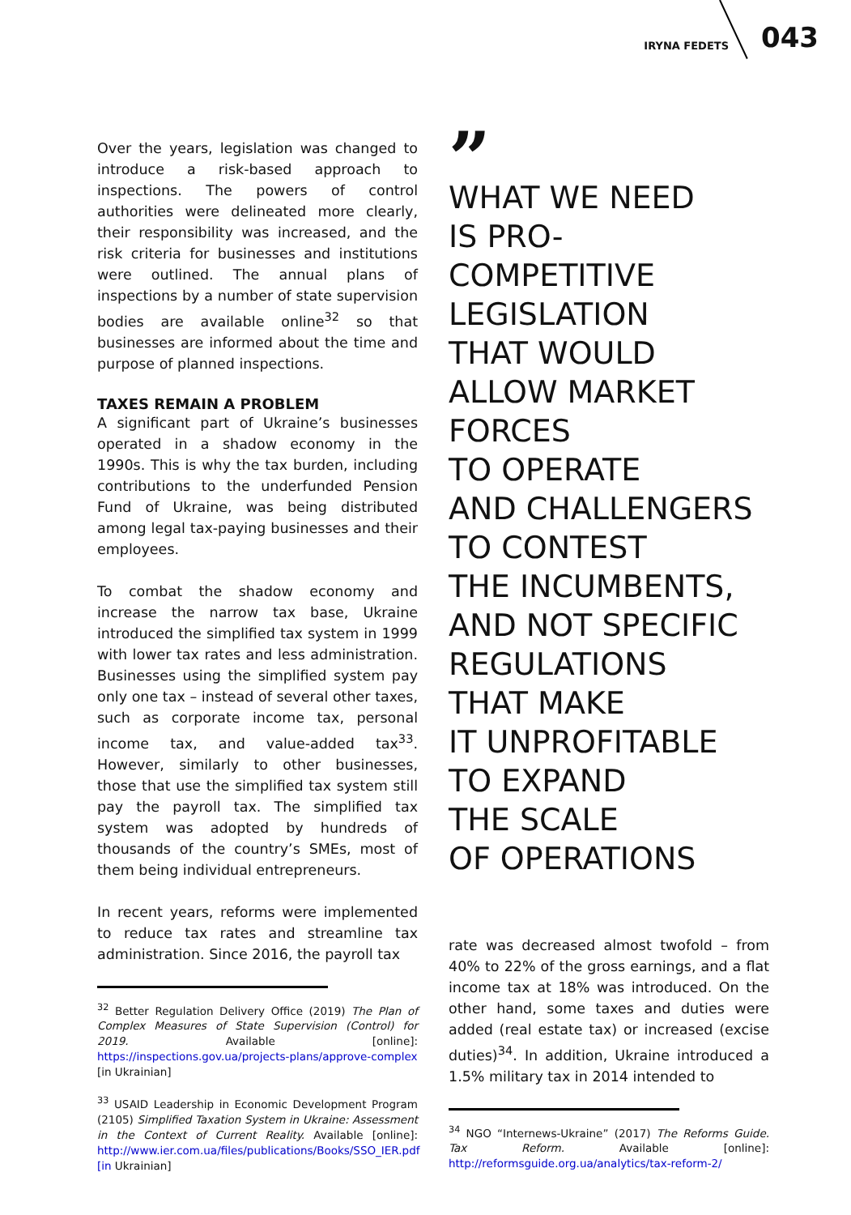IRYNA FEDETS 043
Over the years, legislation was changed to introduce a risk-based approach to inspections. The powers of control authorities were delineated more clearly, their responsibility was increased, and the risk criteria for businesses and institutions were outlined. The annual plans of inspections by a number of state supervision bodies are available online<sup>32</sup> so that businesses are informed about the time and purpose of planned inspections.
TAXES REMAIN A PROBLEM
A significant part of Ukraine’s businesses operated in a shadow economy in the 1990s. This is why the tax burden, including contributions to the underfunded Pension Fund of Ukraine, was being distributed among legal tax-paying businesses and their employees.
To combat the shadow economy and increase the narrow tax base, Ukraine introduced the simplified tax system in 1999 with lower tax rates and less administration. Businesses using the simplified system pay only one tax – instead of several other taxes, such as corporate income tax, personal income tax, and value-added tax<sup>33</sup>. However, similarly to other businesses, those that use the simplified tax system still pay the payroll tax. The simplified tax system was adopted by hundreds of thousands of the country’s SMEs, most of them being individual entrepreneurs.
In recent years, reforms were implemented to reduce tax rates and streamline tax administration. Since 2016, the payroll tax
<sup>32</sup> Better Regulation Delivery Office (2019) The Plan of Complex Measures of State Supervision (Control) for 2019. Available [online]: https://inspections.gov.ua/projects-plans/approve-complex [in Ukrainian]
<sup>33</sup> USAID Leadership in Economic Development Program (2105) Simplified Taxation System in Ukraine: Assessment in the Context of Current Reality. Available [online]: http://www.ier.com.ua/files/publications/Books/SSO_IER.pdf [in Ukrainian]
”
WHAT WE NEED
IS PRO-COMPETITIVE
LEGISLATION
THAT WOULD
ALLOW MARKET
FORCES
TO OPERATE
AND CHALLENGERS
TO CONTEST
THE INCUMBENTS,
AND NOT SPECIFIC
REGULATIONS
THAT MAKE
IT UNPROFITABLE
TO EXPAND
THE SCALE
OF OPERATIONS
rate was decreased almost twofold – from 40% to 22% of the gross earnings, and a flat income tax at 18% was introduced. On the other hand, some taxes and duties were added (real estate tax) or increased (excise duties)<sup>34</sup>. In addition, Ukraine introduced a 1.5% military tax in 2014 intended to
<sup>34</sup> NGO “Internews-Ukraine” (2017) The Reforms Guide. Tax Reform. Available [online]: http://reformsguide.org.ua/analytics/tax-reform-2/